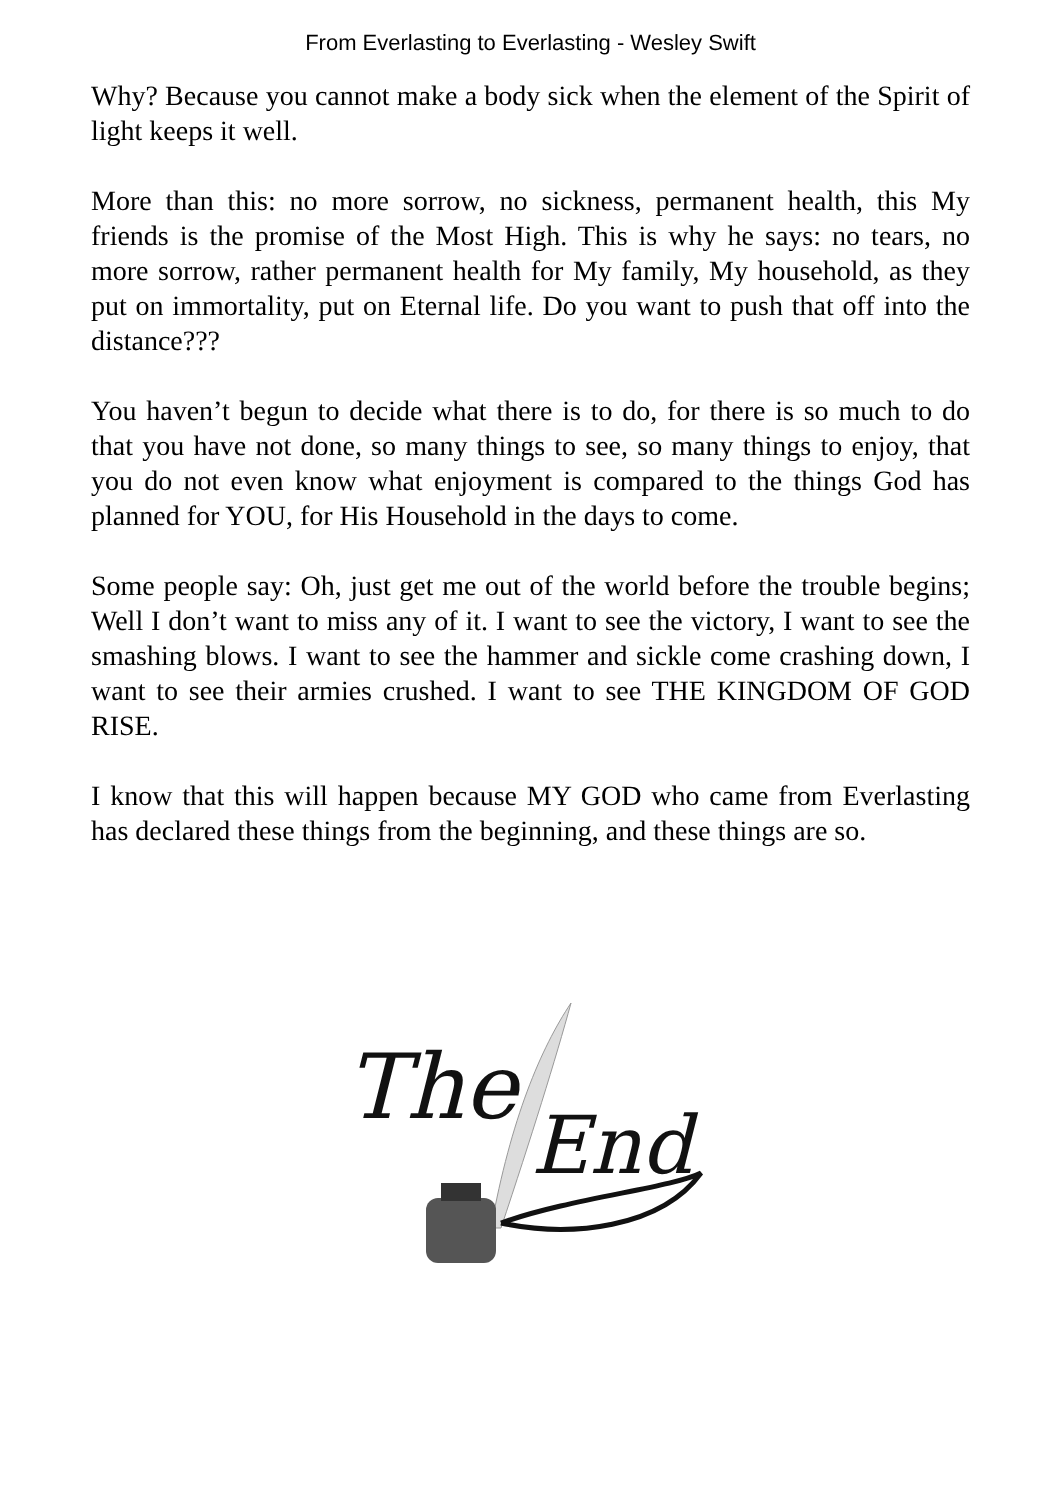From Everlasting to Everlasting - Wesley Swift
Why? Because you cannot make a body sick when the element of the Spirit of light keeps it well.
More than this: no more sorrow, no sickness, permanent health, this My friends is the promise of the Most High. This is why he says: no tears, no more sorrow, rather permanent health for My family, My household, as they put on immortality, put on Eternal life. Do you want to push that off into the distance???
You haven’t begun to decide what there is to do, for there is so much to do that you have not done, so many things to see, so many things to enjoy, that you do not even know what enjoyment is compared to the things God has planned for YOU, for His Household in the days to come.
Some people say: Oh, just get me out of the world before the trouble begins; Well I don’t want to miss any of it. I want to see the victory, I want to see the smashing blows. I want to see the hammer and sickle come crashing down, I want to see their armies crushed. I want to see THE KINGDOM OF GOD RISE.
I know that this will happen because MY GOD who came from Everlasting has declared these things from the beginning, and these things are so.
The
End